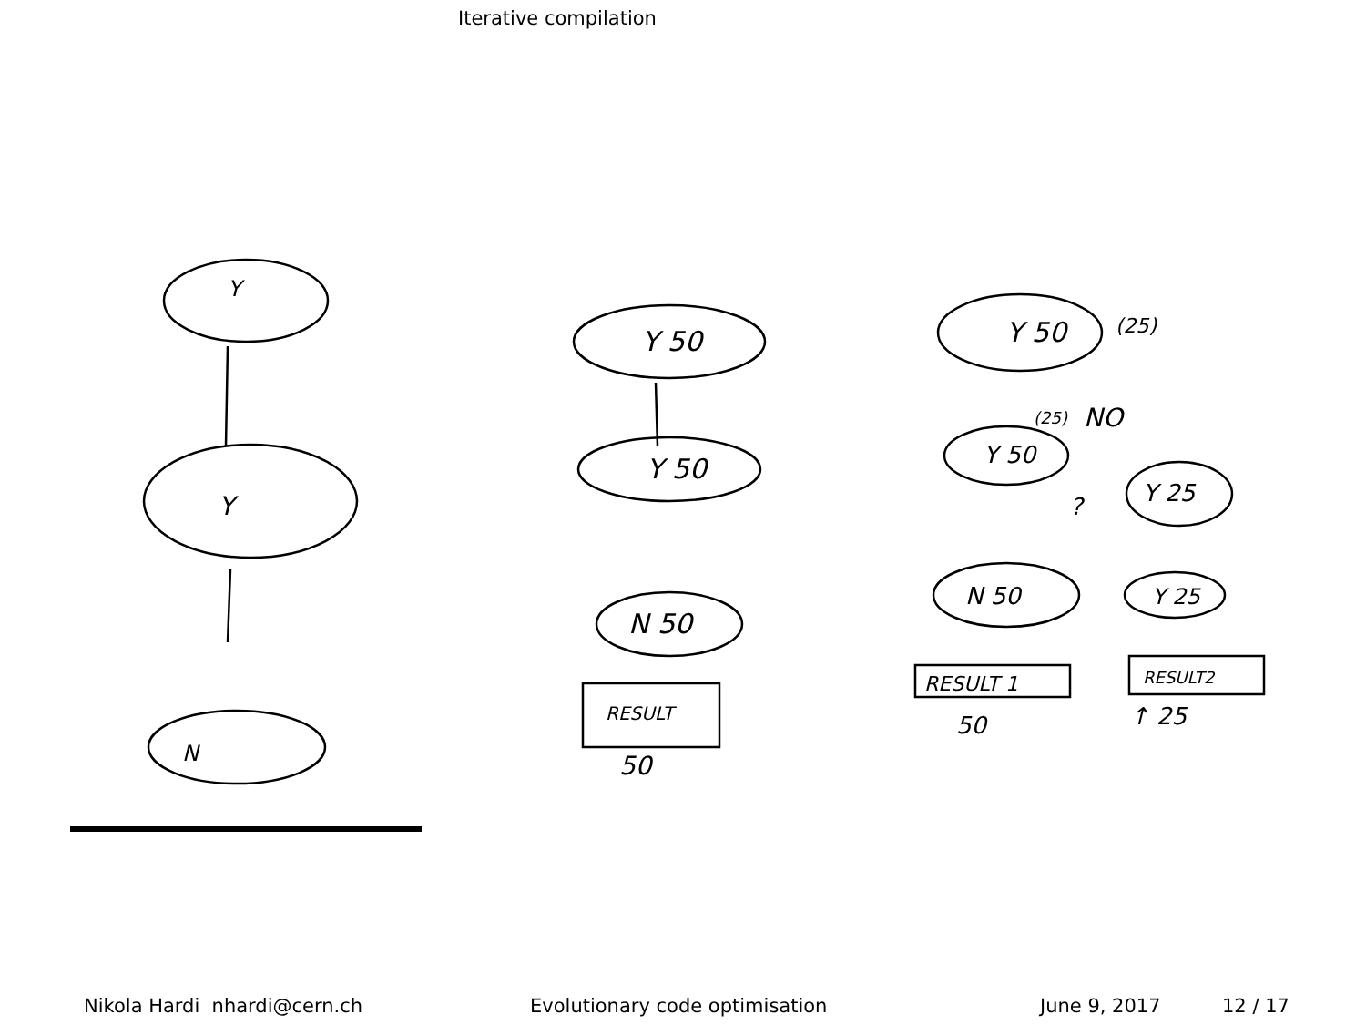Iterative compilation
Y
Y
N
Y 50
Y 50
N 50
RESULT
50
Y 50
(25)
(25)
NO
Y 50
Y 25
?
N 50
Y 25
RESULT 1
RESULT2
50
↑ 25
Nikola Hardi nhardi@cern.ch Evolutionary code optimisation June 9, 2017 12 / 17